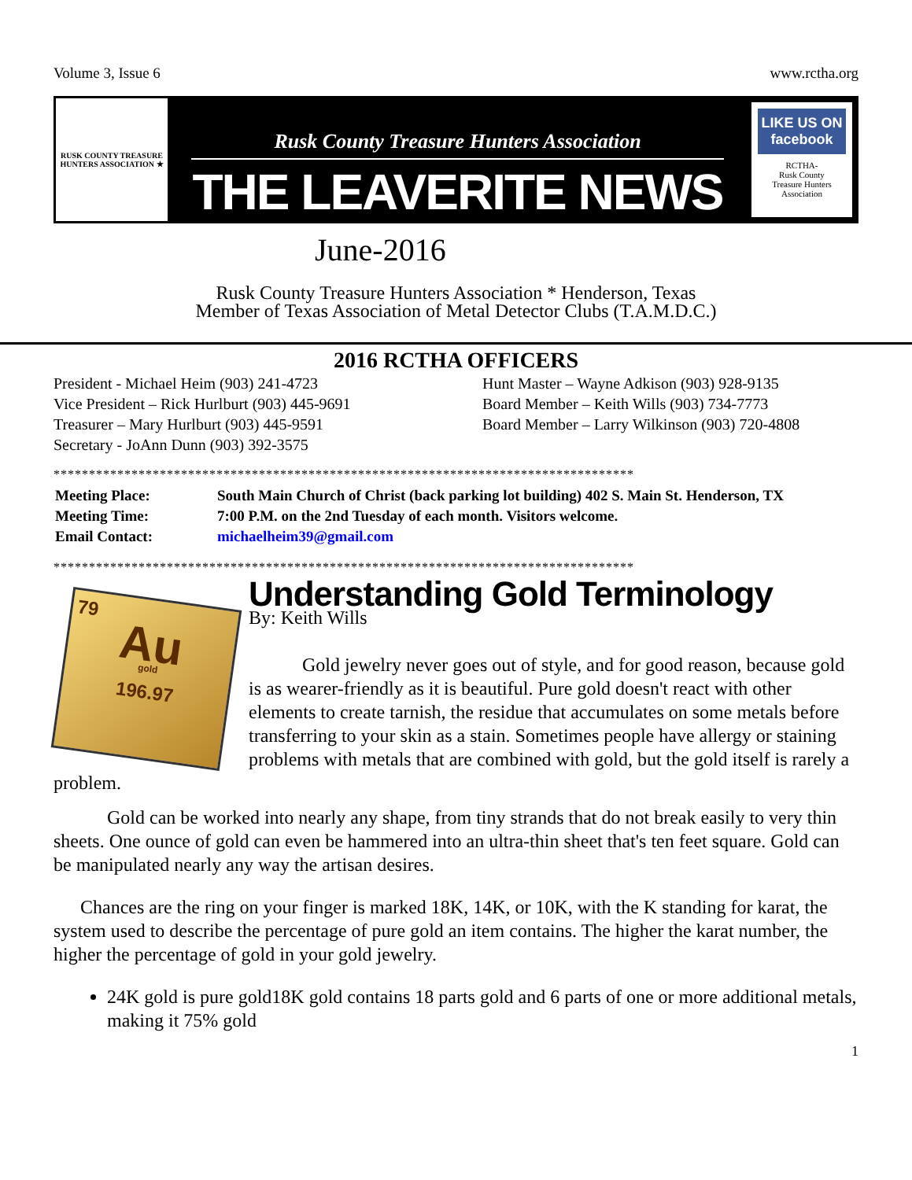Volume 3, Issue 6 www.rctha.org
RUSK COUNTY TREASURE HUNTERS ASSOCIATION ★
Rusk County Treasure Hunters Association
THE LEAVERITE NEWS
LIKE US ON facebook
RCTHA-
Rusk County
Treasure Hunters
Association
June-2016
Rusk County Treasure Hunters Association * Henderson, Texas
Member of Texas Association of Metal Detector Clubs (T.A.M.D.C.)
2016 RCTHA OFFICERS
President - Michael Heim (903) 241-4723
Vice President – Rick Hurlburt (903) 445-9691
Treasurer – Mary Hurlburt (903) 445-9591
Secretary - JoAnn Dunn (903) 392-3575
Hunt Master – Wayne Adkison (903) 928-9135
Board Member – Keith Wills (903) 734-7773
Board Member – Larry Wilkinson (903) 720-4808
**********************************************************************************
| Meeting Place: | South Main Church of Christ (back parking lot building) 402 S. Main St. Henderson, TX |
| Meeting Time: | 7:00 P.M. on the 2nd Tuesday of each month. Visitors welcome. |
| Email Contact: | michaelheim39@gmail.com |
**********************************************************************************
79
Au
gold
196.97
Understanding Gold Terminology
By: Keith Wills
Gold jewelry never goes out of style, and for good reason, because gold is as wearer-friendly as it is beautiful. Pure gold doesn't react with other elements to create tarnish, the residue that accumulates on some metals before transferring to your skin as a stain. Sometimes people have allergy or staining problems with metals that are combined with gold, but the gold itself is rarely a problem.
Gold can be worked into nearly any shape, from tiny strands that do not break easily to very thin sheets. One ounce of gold can even be hammered into an ultra-thin sheet that's ten feet square. Gold can be manipulated nearly any way the artisan desires.
Chances are the ring on your finger is marked 18K, 14K, or 10K, with the K standing for karat, the system used to describe the percentage of pure gold an item contains. The higher the karat number, the higher the percentage of gold in your gold jewelry.
24K gold is pure gold18K gold contains 18 parts gold and 6 parts of one or more additional metals, making it 75% gold
1